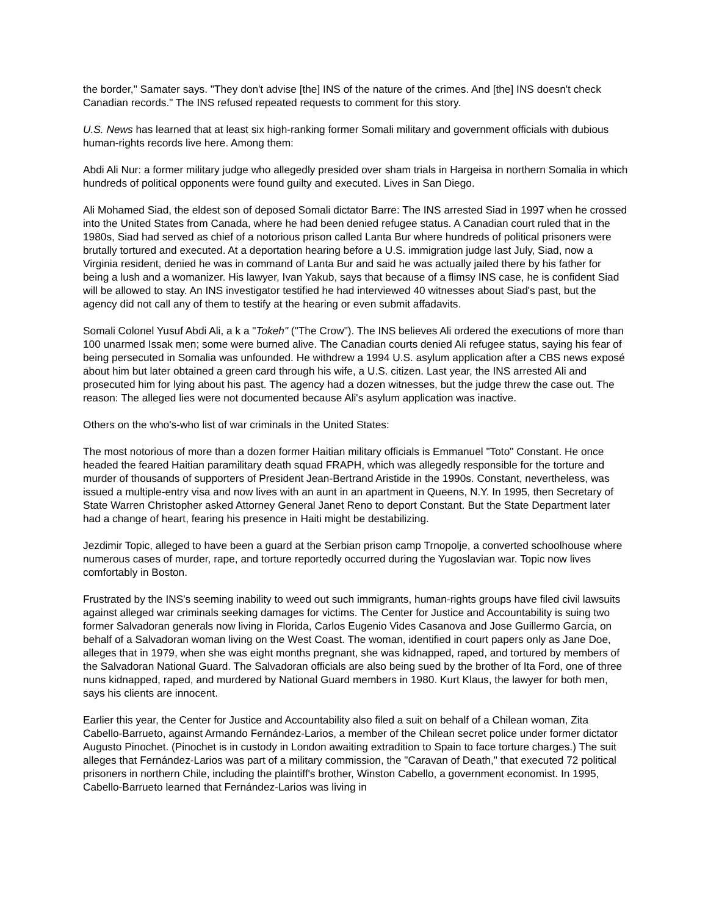the border," Samater says. "They don't advise [the] INS of the nature of the crimes. And [the] INS doesn't check Canadian records." The INS refused repeated requests to comment for this story.
U.S. News has learned that at least six high-ranking former Somali military and government officials with dubious human-rights records live here. Among them:
Abdi Ali Nur: a former military judge who allegedly presided over sham trials in Hargeisa in northern Somalia in which hundreds of political opponents were found guilty and executed. Lives in San Diego.
Ali Mohamed Siad, the eldest son of deposed Somali dictator Barre: The INS arrested Siad in 1997 when he crossed into the United States from Canada, where he had been denied refugee status. A Canadian court ruled that in the 1980s, Siad had served as chief of a notorious prison called Lanta Bur where hundreds of political prisoners were brutally tortured and executed. At a deportation hearing before a U.S. immigration judge last July, Siad, now a Virginia resident, denied he was in command of Lanta Bur and said he was actually jailed there by his father for being a lush and a womanizer. His lawyer, Ivan Yakub, says that because of a flimsy INS case, he is confident Siad will be allowed to stay. An INS investigator testified he had interviewed 40 witnesses about Siad's past, but the agency did not call any of them to testify at the hearing or even submit affadavits.
Somali Colonel Yusuf Abdi Ali, a k a "Tokeh" ("The Crow"). The INS believes Ali ordered the executions of more than 100 unarmed Issak men; some were burned alive. The Canadian courts denied Ali refugee status, saying his fear of being persecuted in Somalia was unfounded. He withdrew a 1994 U.S. asylum application after a CBS news exposé about him but later obtained a green card through his wife, a U.S. citizen. Last year, the INS arrested Ali and prosecuted him for lying about his past. The agency had a dozen witnesses, but the judge threw the case out. The reason: The alleged lies were not documented because Ali's asylum application was inactive.
Others on the who's-who list of war criminals in the United States:
The most notorious of more than a dozen former Haitian military officials is Emmanuel "Toto" Constant. He once headed the feared Haitian paramilitary death squad FRAPH, which was allegedly responsible for the torture and murder of thousands of supporters of President Jean-Bertrand Aristide in the 1990s. Constant, nevertheless, was issued a multiple-entry visa and now lives with an aunt in an apartment in Queens, N.Y. In 1995, then Secretary of State Warren Christopher asked Attorney General Janet Reno to deport Constant. But the State Department later had a change of heart, fearing his presence in Haiti might be destabilizing.
Jezdimir Topic, alleged to have been a guard at the Serbian prison camp Trnopolje, a converted schoolhouse where numerous cases of murder, rape, and torture reportedly occurred during the Yugoslavian war. Topic now lives comfortably in Boston.
Frustrated by the INS's seeming inability to weed out such immigrants, human-rights groups have filed civil lawsuits against alleged war criminals seeking damages for victims. The Center for Justice and Accountability is suing two former Salvadoran generals now living in Florida, Carlos Eugenio Vides Casanova and Jose Guillermo Garcia, on behalf of a Salvadoran woman living on the West Coast. The woman, identified in court papers only as Jane Doe, alleges that in 1979, when she was eight months pregnant, she was kidnapped, raped, and tortured by members of the Salvadoran National Guard. The Salvadoran officials are also being sued by the brother of Ita Ford, one of three nuns kidnapped, raped, and murdered by National Guard members in 1980. Kurt Klaus, the lawyer for both men, says his clients are innocent.
Earlier this year, the Center for Justice and Accountability also filed a suit on behalf of a Chilean woman, Zita Cabello-Barrueto, against Armando Fernández-Larios, a member of the Chilean secret police under former dictator Augusto Pinochet. (Pinochet is in custody in London awaiting extradition to Spain to face torture charges.) The suit alleges that Fernández-Larios was part of a military commission, the "Caravan of Death," that executed 72 political prisoners in northern Chile, including the plaintiff's brother, Winston Cabello, a government economist. In 1995, Cabello-Barrueto learned that Fernández-Larios was living in